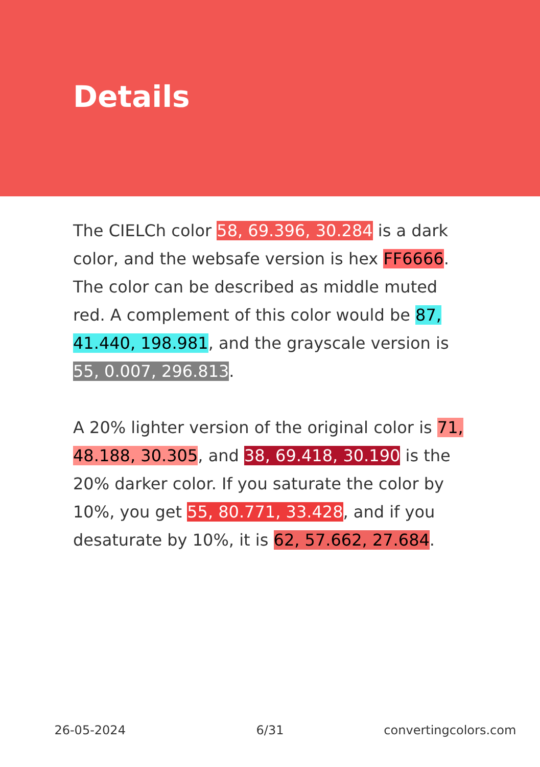Details
The CIELCh color 58, 69.396, 30.284 is a dark color, and the websafe version is hex FF6666. The color can be described as middle muted red. A complement of this color would be 87, 41.440, 198.981, and the grayscale version is 55, 0.007, 296.813.
A 20% lighter version of the original color is 71, 48.188, 30.305, and 38, 69.418, 30.190 is the 20% darker color. If you saturate the color by 10%, you get 55, 80.771, 33.428, and if you desaturate by 10%, it is 62, 57.662, 27.684.
26-05-2024 6/31 convertingcolors.com